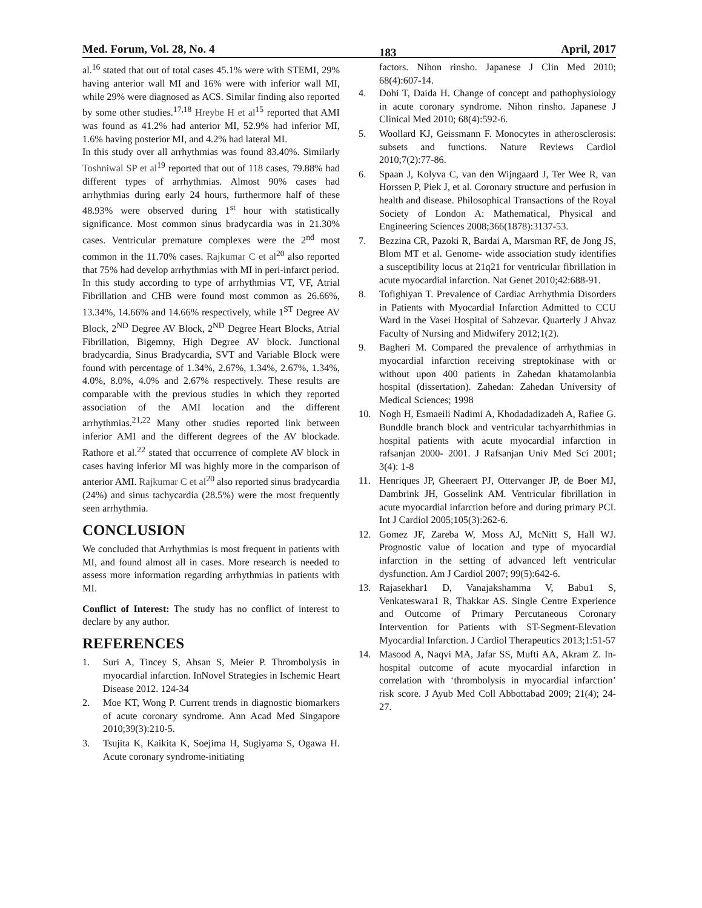Med. Forum, Vol. 28, No. 4 183 April, 2017
al.<sup>16</sup> stated that out of total cases 45.1% were with STEMI, 29% having anterior wall MI and 16% were with inferior wall MI, while 29% were diagnosed as ACS. Similar finding also reported by some other studies.<sup>17,18</sup> Hreybe H et al<sup>15</sup> reported that AMI was found as 41.2% had anterior MI, 52.9% had inferior MI, 1.6% having posterior MI, and 4.2% had lateral MI.
In this study over all arrhythmias was found 83.40%. Similarly Toshniwal SP et al<sup>19</sup> reported that out of 118 cases, 79.88% had different types of arrhythmias. Almost 90% cases had arrhythmias during early 24 hours, furthermore half of these 48.93% were observed during 1<sup>st</sup> hour with statistically significance. Most common sinus bradycardia was in 21.30% cases. Ventricular premature complexes were the 2<sup>nd</sup> most common in the 11.70% cases. Rajkumar C et al<sup>20</sup> also reported that 75% had develop arrhythmias with MI in peri-infarct period.
In this study according to type of arrhythmias VT, VF, Atrial Fibrillation and CHB were found most common as 26.66%, 13.34%, 14.66% and 14.66% respectively, while 1<sup>ST</sup> Degree AV Block, 2<sup>ND</sup> Degree AV Block, 2<sup>ND</sup> Degree Heart Blocks, Atrial Fibrillation, Bigemny, High Degree AV block. Junctional bradycardia, Sinus Bradycardia, SVT and Variable Block were found with percentage of 1.34%, 2.67%, 1.34%, 2.67%, 1.34%, 4.0%, 8.0%, 4.0% and 2.67% respectively. These results are comparable with the previous studies in which they reported association of the AMI location and the different arrhythmias.<sup>21,22</sup> Many other studies reported link between inferior AMI and the different degrees of the AV blockade. Rathore et al.<sup>22</sup> stated that occurrence of complete AV block in cases having inferior MI was highly more in the comparison of anterior AMI. Rajkumar C et al<sup>20</sup> also reported sinus bradycardia (24%) and sinus tachycardia (28.5%) were the most frequently seen arrhythmia.
CONCLUSION
We concluded that Arrhythmias is most frequent in patients with MI, and found almost all in cases. More research is needed to assess more information regarding arrhythmias in patients with MI.
Conflict of Interest: The study has no conflict of interest to declare by any author.
REFERENCES
1. Suri A, Tincey S, Ahsan S, Meier P. Thrombolysis in myocardial infarction. InNovel Strategies in Ischemic Heart Disease 2012. 124-34
2. Moe KT, Wong P. Current trends in diagnostic biomarkers of acute coronary syndrome. Ann Acad Med Singapore 2010;39(3):210-5.
3. Tsujita K, Kaikita K, Soejima H, Sugiyama S, Ogawa H. Acute coronary syndrome-initiating
factors. Nihon rinsho. Japanese J Clin Med 2010; 68(4):607-14.
4. Dohi T, Daida H. Change of concept and pathophysiology in acute coronary syndrome. Nihon rinsho. Japanese J Clinical Med 2010; 68(4):592-6.
5. Woollard KJ, Geissmann F. Monocytes in atherosclerosis: subsets and functions. Nature Reviews Cardiol 2010;7(2):77-86.
6. Spaan J, Kolyva C, van den Wijngaard J, Ter Wee R, van Horssen P, Piek J, et al. Coronary structure and perfusion in health and disease. Philosophical Transactions of the Royal Society of London A: Mathematical, Physical and Engineering Sciences 2008;366(1878):3137-53.
7. Bezzina CR, Pazoki R, Bardai A, Marsman RF, de Jong JS, Blom MT et al. Genome- wide association study identifies a susceptibility locus at 21q21 for ventricular fibrillation in acute myocardial infarction. Nat Genet 2010;42:688-91.
8. Tofighiyan T. Prevalence of Cardiac Arrhythmia Disorders in Patients with Myocardial Infarction Admitted to CCU Ward in the Vasei Hospital of Sabzevar. Quarterly J Ahvaz Faculty of Nursing and Midwifery 2012;1(2).
9. Bagheri M. Compared the prevalence of arrhythmias in myocardial infarction receiving streptokinase with or without upon 400 patients in Zahedan khatamolanbia hospital (dissertation). Zahedan: Zahedan University of Medical Sciences; 1998
10. Nogh H, Esmaeili Nadimi A, Khodadadizadeh A, Rafiee G. Bunddle branch block and ventricular tachyarrhithmias in hospital patients with acute myocardial infarction in rafsanjan 2000- 2001. J Rafsanjan Univ Med Sci 2001; 3(4): 1-8
11. Henriques JP, Gheeraert PJ, Ottervanger JP, de Boer MJ, Dambrink JH, Gosselink AM. Ventricular fibrillation in acute myocardial infarction before and during primary PCI. Int J Cardiol 2005;105(3):262-6.
12. Gomez JF, Zareba W, Moss AJ, McNitt S, Hall WJ. Prognostic value of location and type of myocardial infarction in the setting of advanced left ventricular dysfunction. Am J Cardiol 2007; 99(5):642-6.
13. Rajasekhar1 D, Vanajakshamma V, Babu1 S, Venkateswara1 R, Thakkar AS. Single Centre Experience and Outcome of Primary Percutaneous Coronary Intervention for Patients with ST-Segment-Elevation Myocardial Infarction. J Cardiol Therapeutics 2013;1:51-57
14. Masood A, Naqvi MA, Jafar SS, Mufti AA, Akram Z. In-hospital outcome of acute myocardial infarction in correlation with ‘thrombolysis in myocardial infarction’ risk score. J Ayub Med Coll Abbottabad 2009; 21(4); 24-27.